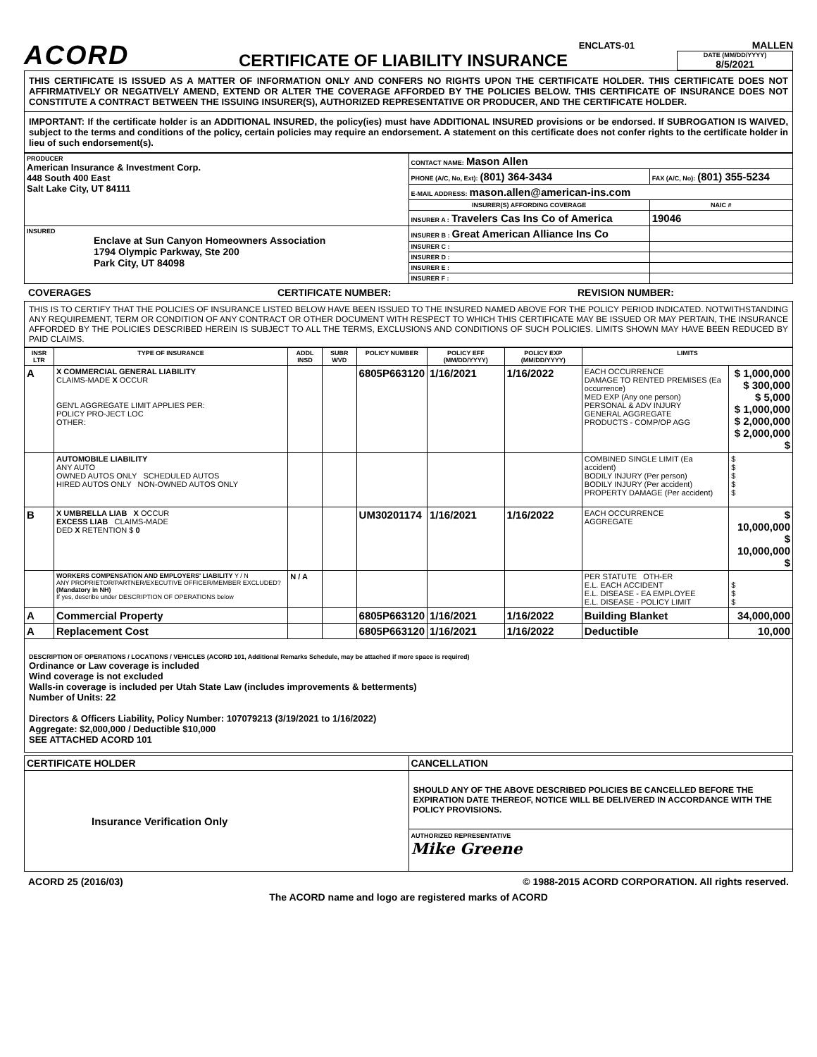ACORD
ENCLATS-01
CERTIFICATE OF LIABILITY INSURANCE
MALLEN
DATE (MM/DD/YYYY)
8/5/2021
THIS CERTIFICATE IS ISSUED AS A MATTER OF INFORMATION ONLY AND CONFERS NO RIGHTS UPON THE CERTIFICATE HOLDER. THIS CERTIFICATE DOES NOT AFFIRMATIVELY OR NEGATIVELY AMEND, EXTEND OR ALTER THE COVERAGE AFFORDED BY THE POLICIES BELOW. THIS CERTIFICATE OF INSURANCE DOES NOT CONSTITUTE A CONTRACT BETWEEN THE ISSUING INSURER(S), AUTHORIZED REPRESENTATIVE OR PRODUCER, AND THE CERTIFICATE HOLDER.
IMPORTANT: If the certificate holder is an ADDITIONAL INSURED, the policy(ies) must have ADDITIONAL INSURED provisions or be endorsed. If SUBROGATION IS WAIVED, subject to the terms and conditions of the policy, certain policies may require an endorsement. A statement on this certificate does not confer rights to the certificate holder in lieu of such endorsement(s).
| PRODUCER American Insurance & Investment Corp. 448 South 400 East Salt Lake City, UT 84111 | CONTACT NAME: Mason Allen | |
| | PHONE (A/C, No, Ext): (801) 364-3434 | FAX (A/C, No): (801) 355-5234 |
| | E-MAIL ADDRESS: mason.allen@american-ins.com | |
| | INSURER(S) AFFORDING COVERAGE | NAIC # |
| | INSURER A : Travelers Cas Ins Co of America | 19046 |
| INSURED Enclave at Sun Canyon Homeowners Association 1794 Olympic Parkway, Ste 200 Park City, UT 84098 | INSURER B : Great American Alliance Ins Co | |
| | INSURER C : | |
| | INSURER D : | |
| | INSURER E : | |
| | INSURER F : | |
COVERAGES CERTIFICATE NUMBER: REVISION NUMBER:
THIS IS TO CERTIFY THAT THE POLICIES OF INSURANCE LISTED BELOW HAVE BEEN ISSUED TO THE INSURED NAMED ABOVE FOR THE POLICY PERIOD INDICATED. NOTWITHSTANDING ANY REQUIREMENT, TERM OR CONDITION OF ANY CONTRACT OR OTHER DOCUMENT WITH RESPECT TO WHICH THIS CERTIFICATE MAY BE ISSUED OR MAY PERTAIN, THE INSURANCE AFFORDED BY THE POLICIES DESCRIBED HEREIN IS SUBJECT TO ALL THE TERMS, EXCLUSIONS AND CONDITIONS OF SUCH POLICIES. LIMITS SHOWN MAY HAVE BEEN REDUCED BY PAID CLAIMS.
| INSR LTR | TYPE OF INSURANCE | ADDL INSD | SUBR WVD | POLICY NUMBER | POLICY EFF (MM/DD/YYYY) | POLICY EXP (MM/DD/YYYY) | LIMITS | |
| --- | --- | --- | --- | --- | --- | --- | --- | --- |
| A | X COMMERCIAL GENERAL LIABILITY CLAIMS-MADE X OCCUR GEN'L AGGREGATE LIMIT APPLIES PER: POLICY PRO-JECT LOC OTHER: | | | 6805P663120 | 1/16/2021 | 1/16/2022 | EACH OCCURRENCE DAMAGE TO RENTED PREMISES (Ea occurrence) MED EXP (Any one person) PERSONAL & ADV INJURY GENERAL AGGREGATE PRODUCTS - COMP/OP AGG | $ 1,000,000 $ 300,000 $ 5,000 $ 1,000,000 $ 2,000,000 $ 2,000,000 $ |
| | AUTOMOBILE LIABILITY ANY AUTO OWNED AUTOS ONLY SCHEDULED AUTOS HIRED AUTOS ONLY NON-OWNED AUTOS ONLY | | | | | | COMBINED SINGLE LIMIT (Ea accident) BODILY INJURY (Per person) BODILY INJURY (Per accident) PROPERTY DAMAGE (Per accident) | $ $ $ $ $ |
| B | X UMBRELLA LIAB X OCCUR EXCESS LIAB CLAIMS-MADE DED X RETENTION $ 0 | | | UM30201174 | 1/16/2021 | 1/16/2022 | EACH OCCURRENCE AGGREGATE | $ 10,000,000 $ 10,000,000 $ |
| | WORKERS COMPENSATION AND EMPLOYERS' LIABILITY Y / N ANY PROPRIETOR/PARTNER/EXECUTIVE OFFICER/MEMBER EXCLUDED? (Mandatory in NH) If yes, describe under DESCRIPTION OF OPERATIONS below | N / A | | | | | PER STATUTE OTH-ER E.L. EACH ACCIDENT E.L. DISEASE - EA EMPLOYEE E.L. DISEASE - POLICY LIMIT | $ $ $ |
| A | Commercial Property | | | 6805P663120 | 1/16/2021 | 1/16/2022 | Building Blanket | 34,000,000 |
| A | Replacement Cost | | | 6805P663120 | 1/16/2021 | 1/16/2022 | Deductible | 10,000 |
DESCRIPTION OF OPERATIONS / LOCATIONS / VEHICLES (ACORD 101, Additional Remarks Schedule, may be attached if more space is required)
Ordinance or Law coverage is included
Wind coverage is not excluded
Walls-in coverage is included per Utah State Law (includes improvements & betterments)
Number of Units: 22
Directors & Officers Liability, Policy Number: 107079213 (3/19/2021 to 1/16/2022)
Aggregate: $2,000,000 / Deductible $10,000
SEE ATTACHED ACORD 101
| CERTIFICATE HOLDER | CANCELLATION |
| --- | --- |
| Insurance Verification Only | SHOULD ANY OF THE ABOVE DESCRIBED POLICIES BE CANCELLED BEFORE THE EXPIRATION DATE THEREOF, NOTICE WILL BE DELIVERED IN ACCORDANCE WITH THE POLICY PROVISIONS. |
| | AUTHORIZED REPRESENTATIVE Mike Greene |
ACORD 25 (2016/03) © 1988-2015 ACORD CORPORATION. All rights reserved.
The ACORD name and logo are registered marks of ACORD